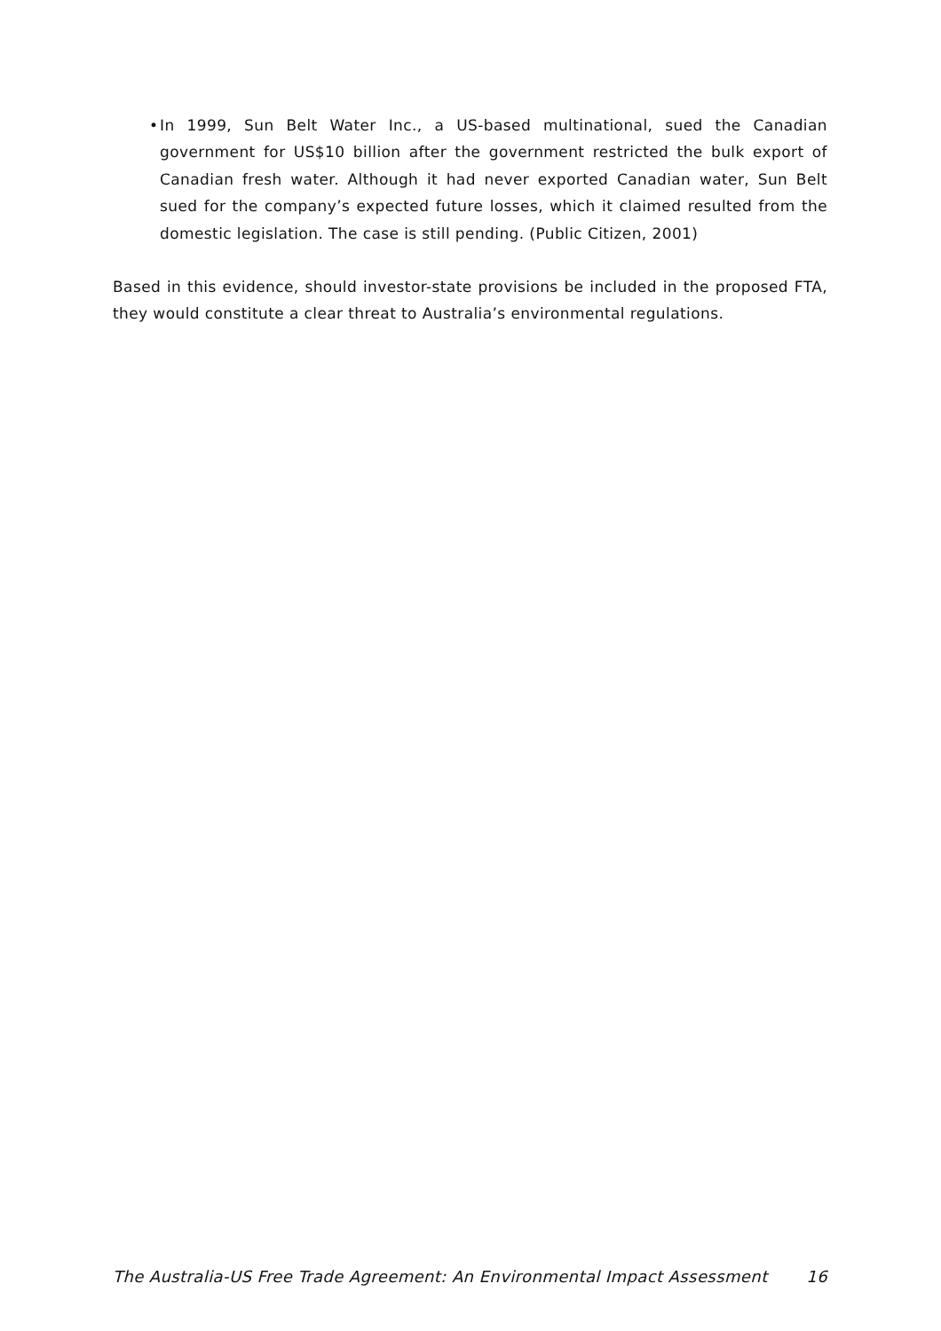• In 1999, Sun Belt Water Inc., a US-based multinational, sued the Canadian government for US$10 billion after the government restricted the bulk export of Canadian fresh water. Although it had never exported Canadian water, Sun Belt sued for the company’s expected future losses, which it claimed resulted from the domestic legislation. The case is still pending. (Public Citizen, 2001)
Based in this evidence, should investor-state provisions be included in the proposed FTA, they would constitute a clear threat to Australia’s environmental regulations.
The Australia-US Free Trade Agreement: An Environmental Impact Assessment 16